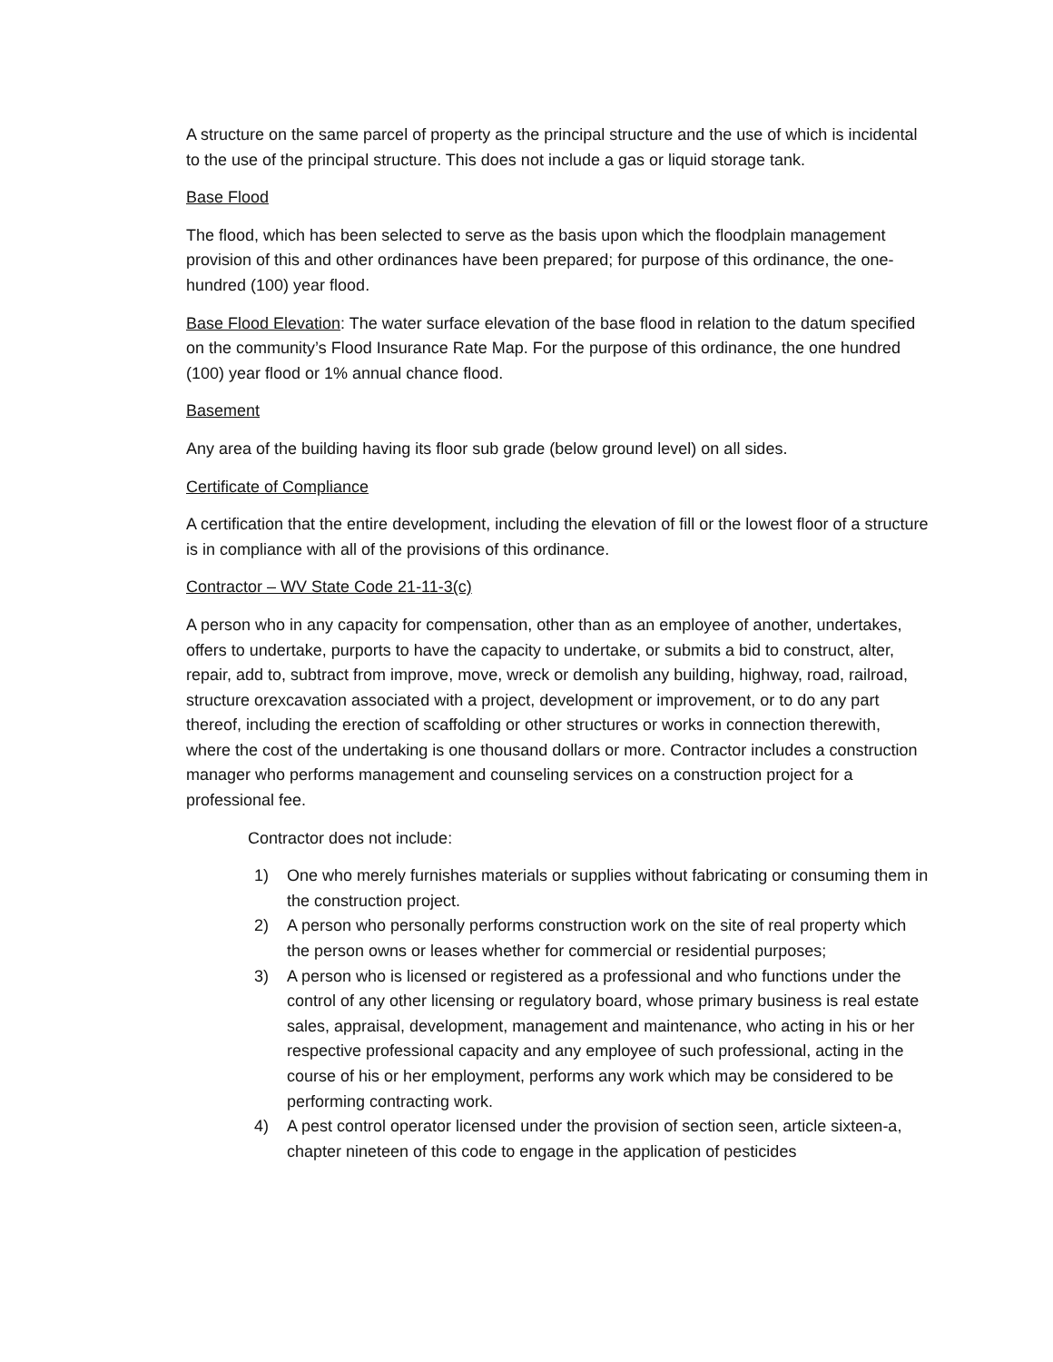A structure on the same parcel of property as the principal structure and the use of which is incidental to the use of the principal structure. This does not include a gas or liquid storage tank.
Base Flood
The flood, which has been selected to serve as the basis upon which the floodplain management provision of this and other ordinances have been prepared; for purpose of this ordinance, the one-hundred (100) year flood.
Base Flood Elevation: The water surface elevation of the base flood in relation to the datum specified on the community’s Flood Insurance Rate Map. For the purpose of this ordinance, the one hundred (100) year flood or 1% annual chance flood.
Basement
Any area of the building having its floor sub grade (below ground level) on all sides.
Certificate of Compliance
A certification that the entire development, including the elevation of fill or the lowest floor of a structure is in compliance with all of the provisions of this ordinance.
Contractor – WV State Code 21-11-3(c)
A person who in any capacity for compensation, other than as an employee of another, undertakes, offers to undertake, purports to have the capacity to undertake, or submits a bid to construct, alter, repair, add to, subtract from improve, move, wreck or demolish any building, highway, road, railroad, structure orexcavation associated with a project, development or improvement, or to do any part thereof, including the erection of scaffolding or other structures or works in connection therewith, where the cost of the undertaking is one thousand dollars or more. Contractor includes a construction manager who performs management and counseling services on a construction project for a professional fee.
Contractor does not include:
1) One who merely furnishes materials or supplies without fabricating or consuming them in the construction project.
2) A person who personally performs construction work on the site of real property which the person owns or leases whether for commercial or residential purposes;
3) A person who is licensed or registered as a professional and who functions under the control of any other licensing or regulatory board, whose primary business is real estate sales, appraisal, development, management and maintenance, who acting in his or her respective professional capacity and any employee of such professional, acting in the course of his or her employment, performs any work which may be considered to be performing contracting work.
4) A pest control operator licensed under the provision of section seen, article sixteen-a, chapter nineteen of this code to engage in the application of pesticides